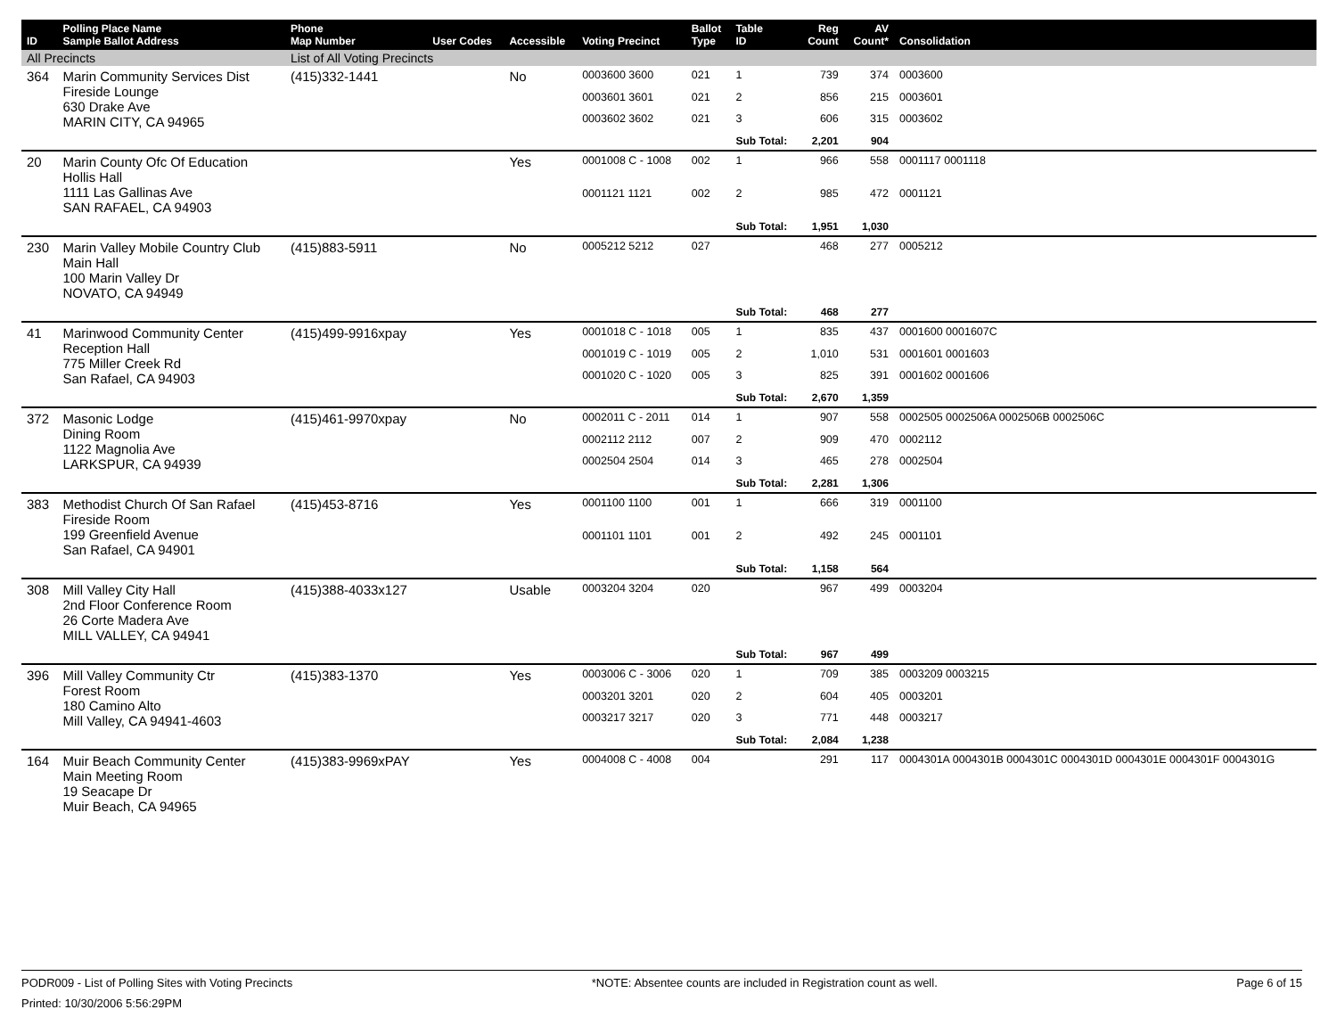| ID | Polling Place Name Sample Ballot Address | Phone Map Number | User Codes | Accessible | Voting Precinct | Ballot Type | Table ID | Reg Count | AV Count* | Consolidation |
| --- | --- | --- | --- | --- | --- | --- | --- | --- | --- | --- |
| All Precincts | | List of All Voting Precincts | | | | | | | | |
| 364 | Marin Community Services Dist Fireside Lounge 630 Drake Ave MARIN CITY, CA 94965 | (415)332-1441 | | No | 0003600 3600 | 021 | 1 | 739 | 374 | 0003600 |
| | | | | | 0003601 3601 | 021 | 2 | 856 | 215 | 0003601 |
| | | | | | 0003602 3602 | 021 | 3 | 606 | 315 | 0003602 |
| | | | | | | | Sub Total: | 2,201 | 904 | |
| 20 | Marin County Ofc Of Education Hollis Hall 1111 Las Gallinas Ave SAN RAFAEL, CA 94903 | | | Yes | 0001008 C - 1008 | 002 | 1 | 966 | 558 | 0001117 0001118 |
| | | | | | 0001121 1121 | 002 | 2 | 985 | 472 | 0001121 |
| | | | | | | | Sub Total: | 1,951 | 1,030 | |
| 230 | Marin Valley Mobile Country Club Main Hall 100 Marin Valley Dr NOVATO, CA 94949 | (415)883-5911 | | No | 0005212 5212 | 027 | | 468 | 277 | 0005212 |
| | | | | | | | Sub Total: | 468 | 277 | |
| 41 | Marinwood Community Center Reception Hall 775 Miller Creek Rd San Rafael, CA 94903 | (415)499-9916xpay | | Yes | 0001018 C - 1018 | 005 | 1 | 835 | 437 | 0001600 0001607C |
| | | | | | 0001019 C - 1019 | 005 | 2 | 1,010 | 531 | 0001601 0001603 |
| | | | | | 0001020 C - 1020 | 005 | 3 | 825 | 391 | 0001602 0001606 |
| | | | | | | | Sub Total: | 2,670 | 1,359 | |
| 372 | Masonic Lodge Dining Room 1122 Magnolia Ave LARKSPUR, CA 94939 | (415)461-9970xpay | | No | 0002011 C - 2011 | 014 | 1 | 907 | 558 | 0002505 0002506A 0002506B 0002506C |
| | | | | | 0002112 2112 | 007 | 2 | 909 | 470 | 0002112 |
| | | | | | 0002504 2504 | 014 | 3 | 465 | 278 | 0002504 |
| | | | | | | | Sub Total: | 2,281 | 1,306 | |
| 383 | Methodist Church Of San Rafael Fireside Room 199 Greenfield Avenue San Rafael, CA 94901 | (415)453-8716 | | Yes | 0001100 1100 | 001 | 1 | 666 | 319 | 0001100 |
| | | | | | 0001101 1101 | 001 | 2 | 492 | 245 | 0001101 |
| | | | | | | | Sub Total: | 1,158 | 564 | |
| 308 | Mill Valley City Hall 2nd Floor Conference Room 26 Corte Madera Ave MILL VALLEY, CA 94941 | (415)388-4033x127 | | Usable | 0003204 3204 | 020 | | 967 | 499 | 0003204 |
| | | | | | | | Sub Total: | 967 | 499 | |
| 396 | Mill Valley Community Ctr Forest Room 180 Camino Alto Mill Valley, CA 94941-4603 | (415)383-1370 | | Yes | 0003006 C - 3006 | 020 | 1 | 709 | 385 | 0003209 0003215 |
| | | | | | 0003201 3201 | 020 | 2 | 604 | 405 | 0003201 |
| | | | | | 0003217 3217 | 020 | 3 | 771 | 448 | 0003217 |
| | | | | | | | Sub Total: | 2,084 | 1,238 | |
| 164 | Muir Beach Community Center Main Meeting Room 19 Seacape Dr Muir Beach, CA 94965 | (415)383-9969xPAY | | Yes | 0004008 C - 4008 | 004 | | 291 | 117 | 0004301A 0004301B 0004301C 0004301D 0004301E 0004301F 0004301G |
PODR009 - List of Polling Sites with Voting Precincts *NOTE: Absentee counts are included in Registration count as well. Page 6 of 15
Printed: 10/30/2006 5:56:29PM